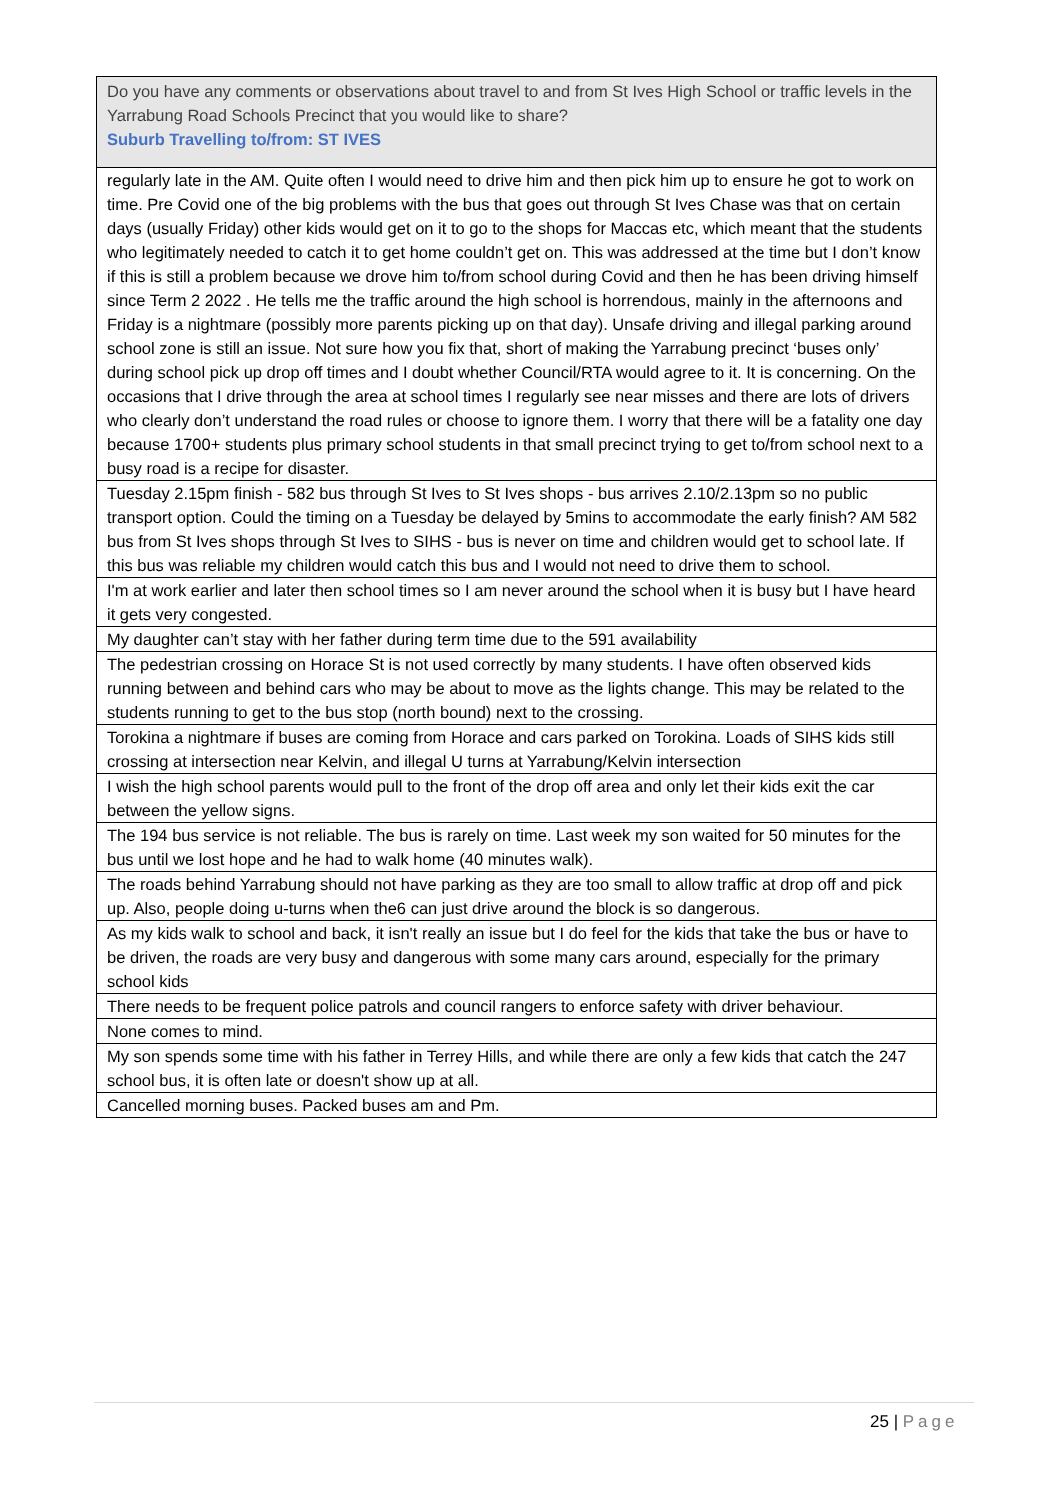| Do you have any comments or observations about travel to and from St Ives High School or traffic levels in the Yarrabung Road Schools Precinct that you would like to share? Suburb Travelling to/from: ST IVES |
| --- |
| regularly late in the AM. Quite often I would need to drive him and then pick him up to ensure he got to work on time. Pre Covid one of the big problems with the bus that goes out through St Ives Chase was that on certain days (usually Friday) other kids would get on it to go to the shops for Maccas etc, which meant that the students who legitimately needed to catch it to get home couldn’t get on. This was addressed at the time but I don’t know if this is still a problem because we drove him to/from school during Covid and then he has been driving himself since Term 2 2022 . He tells me the traffic around the high school is horrendous, mainly in the afternoons and Friday is a nightmare (possibly more parents picking up on that day). Unsafe driving and illegal parking around school zone is still an issue. Not sure how you fix that, short of making the Yarrabung precinct ‘buses only’ during school pick up drop off times and I doubt whether Council/RTA would agree to it. It is concerning. On the occasions that I drive through the area at school times I regularly see near misses and there are lots of drivers who clearly don’t understand the road rules or choose to ignore them. I worry that there will be a fatality one day because 1700+ students plus primary school students in that small precinct trying to get to/from school next to a busy road is a recipe for disaster. |
| Tuesday 2.15pm finish - 582 bus through St Ives to St Ives shops - bus arrives 2.10/2.13pm so no public transport option. Could the timing on a Tuesday be delayed by 5mins to accommodate the early finish? AM 582 bus from St Ives shops through St Ives to SIHS - bus is never on time and children would get to school late. If this bus was reliable my children would catch this bus and I would not need to drive them to school. |
| I'm at work earlier and later then school times so I am never around the school when it is busy but I have heard it gets very congested. |
| My daughter can’t stay with her father during term time due to the 591 availability |
| The pedestrian crossing on Horace St is not used correctly by many students. I have often observed kids running between and behind cars who may be about to move as the lights change. This may be related to the students running to get to the bus stop (north bound) next to the crossing. |
| Torokina a nightmare if buses are coming from Horace and cars parked on Torokina. Loads of SIHS kids still crossing at intersection near Kelvin, and illegal U turns at Yarrabung/Kelvin intersection |
| I wish the high school parents would pull to the front of the drop off area and only let their kids exit the car between the yellow signs. |
| The 194 bus service is not reliable. The bus is rarely on time. Last week my son waited for 50 minutes for the bus until we lost hope and he had to walk home (40 minutes walk). |
| The roads behind Yarrabung should not have parking as they are too small to allow traffic at drop off and pick up. Also, people doing u-turns when the6 can just drive around the block is so dangerous. |
| As my kids walk to school and back, it isn't really an issue but I do feel for the kids that take the bus or have to be driven, the roads are very busy and dangerous with some many cars around, especially for the primary school kids |
| There needs to be frequent police patrols and council rangers to enforce safety with driver behaviour. |
| None comes to mind. |
| My son spends some time with his father in Terrey Hills, and while there are only a few kids that catch the 247 school bus, it is often late or doesn't show up at all. |
| Cancelled morning buses. Packed buses am and Pm. |
25 | Page